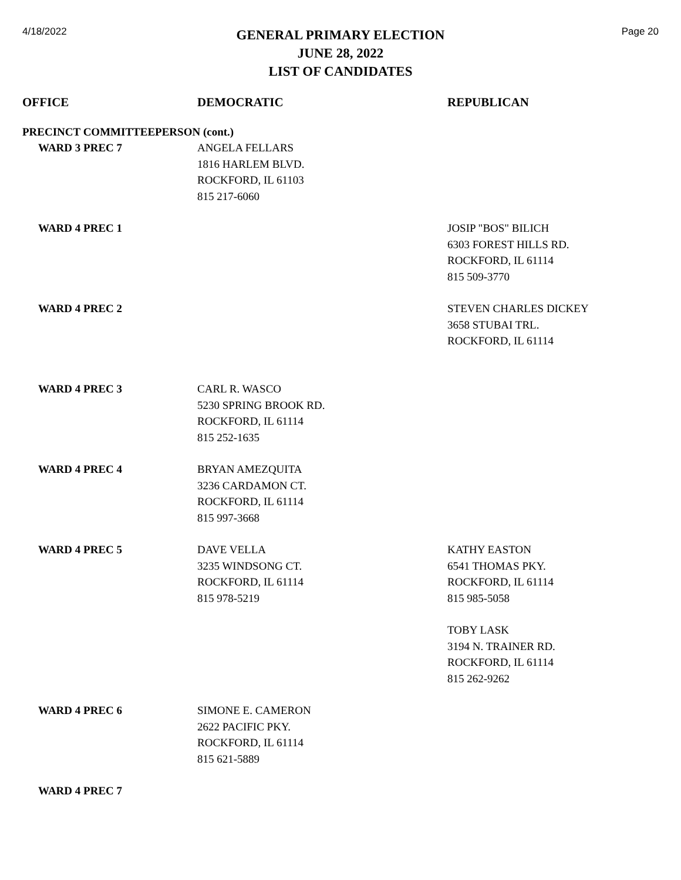4/18/2022
GENERAL PRIMARY ELECTION
JUNE 28, 2022
LIST OF CANDIDATES
Page 20
| OFFICE | DEMOCRATIC | REPUBLICAN |
| --- | --- | --- |
| PRECINCT COMMITTEEPERSON (cont.) | | |
| WARD 3 PREC 7 | ANGELA FELLARS 1816 HARLEM BLVD. ROCKFORD, IL 61103 815 217-6060 | |
| WARD 4 PREC 1 | | JOSIP "BOS" BILICH 6303 FOREST HILLS RD. ROCKFORD, IL 61114 815 509-3770 |
| WARD 4 PREC 2 | | STEVEN CHARLES DICKEY 3658 STUBAI TRL. ROCKFORD, IL 61114 |
| WARD 4 PREC 3 | CARL R. WASCO 5230 SPRING BROOK RD. ROCKFORD, IL 61114 815 252-1635 | |
| WARD 4 PREC 4 | BRYAN AMEZQUITA 3236 CARDAMON CT. ROCKFORD, IL 61114 815 997-3668 | |
| WARD 4 PREC 5 | DAVE VELLA 3235 WINDSONG CT. ROCKFORD, IL 61114 815 978-5219 | KATHY EASTON 6541 THOMAS PKY. ROCKFORD, IL 61114 815 985-5058 |
| | | TOBY LASK 3194 N. TRAINER RD. ROCKFORD, IL 61114 815 262-9262 |
| WARD 4 PREC 6 | SIMONE E. CAMERON 2622 PACIFIC PKY. ROCKFORD, IL 61114 815 621-5889 | |
| WARD 4 PREC 7 | | |